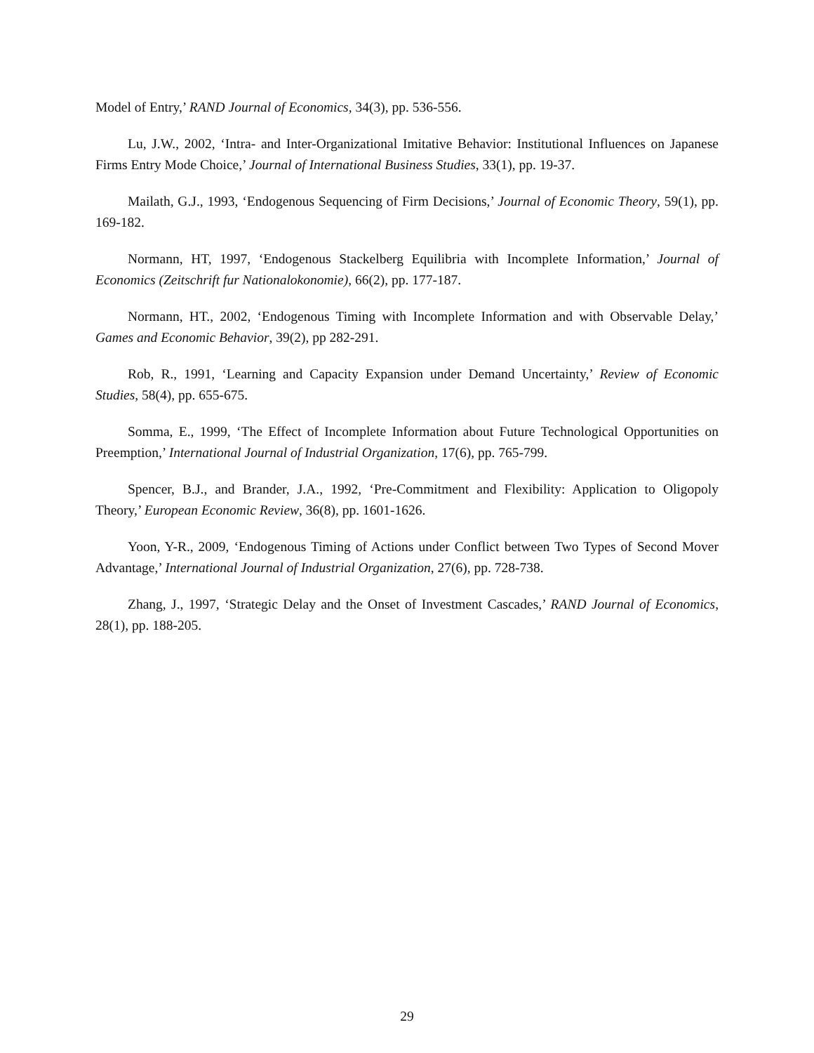Model of Entry,’ RAND Journal of Economics, 34(3), pp. 536-556.
Lu, J.W., 2002, ‘Intra- and Inter-Organizational Imitative Behavior: Institutional Influences on Japanese Firms Entry Mode Choice,’ Journal of International Business Studies, 33(1), pp. 19-37.
Mailath, G.J., 1993, ‘Endogenous Sequencing of Firm Decisions,’ Journal of Economic Theory, 59(1), pp. 169-182.
Normann, HT, 1997, ‘Endogenous Stackelberg Equilibria with Incomplete Information,’ Journal of Economics (Zeitschrift fur Nationalokonomie), 66(2), pp. 177-187.
Normann, HT., 2002, ‘Endogenous Timing with Incomplete Information and with Observable Delay,’ Games and Economic Behavior, 39(2), pp 282-291.
Rob, R., 1991, ‘Learning and Capacity Expansion under Demand Uncertainty,’ Review of Economic Studies, 58(4), pp. 655-675.
Somma, E., 1999, ‘The Effect of Incomplete Information about Future Technological Opportunities on Preemption,’ International Journal of Industrial Organization, 17(6), pp. 765-799.
Spencer, B.J., and Brander, J.A., 1992, ‘Pre-Commitment and Flexibility: Application to Oligopoly Theory,’ European Economic Review, 36(8), pp. 1601-1626.
Yoon, Y-R., 2009, ‘Endogenous Timing of Actions under Conflict between Two Types of Second Mover Advantage,’ International Journal of Industrial Organization, 27(6), pp. 728-738.
Zhang, J., 1997, ‘Strategic Delay and the Onset of Investment Cascades,’ RAND Journal of Economics, 28(1), pp. 188-205.
29